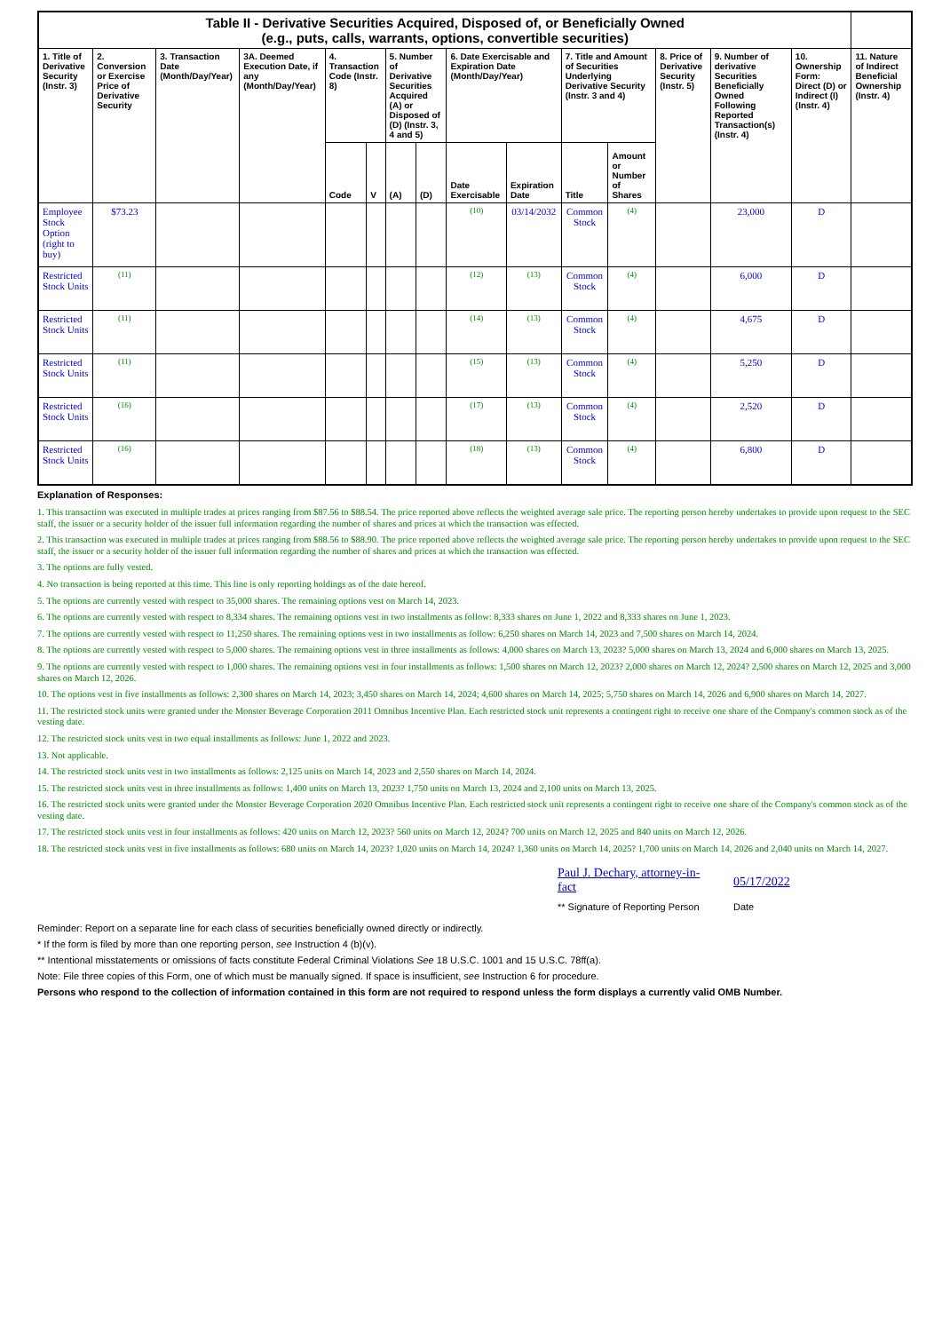| Table II - Derivative Securities Acquired, Disposed of, or Beneficially Owned (e.g., puts, calls, warrants, options, convertible securities) | | | | | | | | | | | | | | | |
| 1. Title of Derivative Security (Instr. 3) | 2. Conversion or Exercise Price of Derivative Security | 3. Transaction Date (Month/Day/Year) | 3A. Deemed Execution Date, if any (Month/Day/Year) | 4. Transaction Code (Instr. 8) | | 5. Number of Derivative Securities Acquired (A) or Disposed of (D) (Instr. 3, 4 and 5) | | 6. Date Exercisable and Expiration Date (Month/Day/Year) | | 7. Title and Amount of Securities Underlying Derivative Security (Instr. 3 and 4) | | 8. Price of Derivative Security (Instr. 5) | 9. Number of derivative Securities Beneficially Owned Following Reported Transaction(s) (Instr. 4) | 10. Ownership Form: Direct (D) or Indirect (I) (Instr. 4) | 11. Nature of Indirect Beneficial Ownership (Instr. 4) |
| | | | | Code | V | (A) | (D) | Date Exercisable | Expiration Date | Title | Amount or Number of Shares | | | | |
| Employee Stock Option (right to buy) | $73.23 | | | | | | | (10) | 03/14/2032 | Common Stock | (4) | | 23,000 | D | |
| Restricted Stock Units | (11) | | | | | | | (12) | (13) | Common Stock | (4) | | 6,000 | D | |
| Restricted Stock Units | (11) | | | | | | | (14) | (13) | Common Stock | (4) | | 4,675 | D | |
| Restricted Stock Units | (11) | | | | | | | (15) | (13) | Common Stock | (4) | | 5,250 | D | |
| Restricted Stock Units | (16) | | | | | | | (17) | (13) | Common Stock | (4) | | 2,520 | D | |
| Restricted Stock Units | (16) | | | | | | | (18) | (13) | Common Stock | (4) | | 6,800 | D | |
Explanation of Responses:
1. This transaction was executed in multiple trades at prices ranging from $87.56 to $88.54. The price reported above reflects the weighted average sale price. The reporting person hereby undertakes to provide upon request to the SEC staff, the issuer or a security holder of the issuer full information regarding the number of shares and prices at which the transaction was effected.
2. This transaction was executed in multiple trades at prices ranging from $88.56 to $88.90. The price reported above reflects the weighted average sale price. The reporting person hereby undertakes to provide upon request to the SEC staff, the issuer or a security holder of the issuer full information regarding the number of shares and prices at which the transaction was effected.
3. The options are fully vested.
4. No transaction is being reported at this time. This line is only reporting holdings as of the date hereof.
5. The options are currently vested with respect to 35,000 shares. The remaining options vest on March 14, 2023.
6. The options are currently vested with respect to 8,334 shares. The remaining options vest in two installments as follow: 8,333 shares on June 1, 2022 and 8,333 shares on June 1, 2023.
7. The options are currently vested with respect to 11,250 shares. The remaining options vest in two installments as follow: 6,250 shares on March 14, 2023 and 7,500 shares on March 14, 2024.
8. The options are currently vested with respect to 5,000 shares. The remaining options vest in three installments as follows: 4,000 shares on March 13, 2023? 5,000 shares on March 13, 2024 and 6,000 shares on March 13, 2025.
9. The options are currently vested with respect to 1,000 shares. The remaining options vest in four installments as follows: 1,500 shares on March 12, 2023? 2,000 shares on March 12, 2024? 2,500 shares on March 12, 2025 and 3,000 shares on March 12, 2026.
10. The options vest in five installments as follows: 2,300 shares on March 14, 2023; 3,450 shares on March 14, 2024; 4,600 shares on March 14, 2025; 5,750 shares on March 14, 2026 and 6,900 shares on March 14, 2027.
11. The restricted stock units were granted under the Monster Beverage Corporation 2011 Omnibus Incentive Plan. Each restricted stock unit represents a contingent right to receive one share of the Company's common stock as of the vesting date.
12. The restricted stock units vest in two equal installments as follows: June 1, 2022 and 2023.
13. Not applicable.
14. The restricted stock units vest in two installments as follows: 2,125 units on March 14, 2023 and 2,550 shares on March 14, 2024.
15. The restricted stock units vest in three installments as follows: 1,400 units on March 13, 2023? 1,750 units on March 13, 2024 and 2,100 units on March 13, 2025.
16. The restricted stock units were granted under the Monster Beverage Corporation 2020 Omnibus Incentive Plan. Each restricted stock unit represents a contingent right to receive one share of the Company's common stock as of the vesting date.
17. The restricted stock units vest in four installments as follows: 420 units on March 12, 2023? 560 units on March 12, 2024? 700 units on March 12, 2025 and 840 units on March 12, 2026.
18. The restricted stock units vest in five installments as follows: 680 units on March 14, 2023? 1,020 units on March 14, 2024? 1,360 units on March 14, 2025? 1,700 units on March 14, 2026 and 2,040 units on March 14, 2027.
Paul J. Dechary, attorney-in-fact
** Signature of Reporting Person
05/17/2022
Date
Reminder: Report on a separate line for each class of securities beneficially owned directly or indirectly.
* If the form is filed by more than one reporting person, see Instruction 4 (b)(v).
** Intentional misstatements or omissions of facts constitute Federal Criminal Violations See 18 U.S.C. 1001 and 15 U.S.C. 78ff(a).
Note: File three copies of this Form, one of which must be manually signed. If space is insufficient, see Instruction 6 for procedure.
Persons who respond to the collection of information contained in this form are not required to respond unless the form displays a currently valid OMB Number.